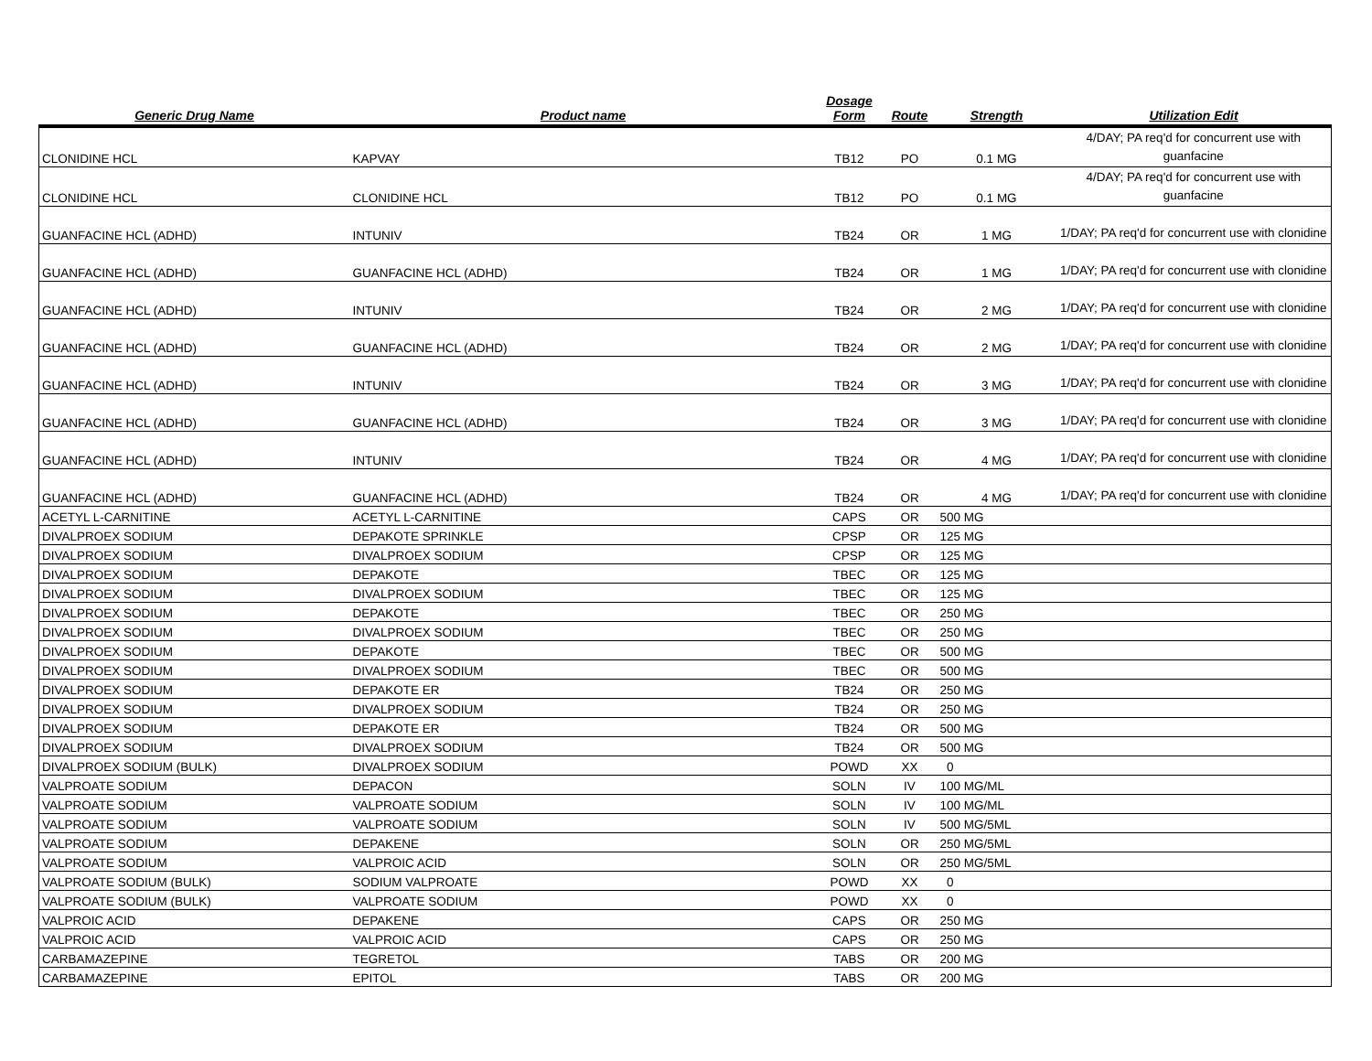| Generic Drug Name | Product name | Dosage Form | Route | Strength | Utilization Edit |
| --- | --- | --- | --- | --- | --- |
| CLONIDINE HCL | KAPVAY | TB12 | PO | 0.1 MG | 4/DAY; PA req'd for concurrent use with guanfacine |
| CLONIDINE HCL | CLONIDINE HCL | TB12 | PO | 0.1 MG | 4/DAY; PA req'd for concurrent use with guanfacine |
| GUANFACINE HCL (ADHD) | INTUNIV | TB24 | OR | 1 MG | 1/DAY; PA req'd for concurrent use with clonidine |
| GUANFACINE HCL (ADHD) | GUANFACINE HCL (ADHD) | TB24 | OR | 1 MG | 1/DAY; PA req'd for concurrent use with clonidine |
| GUANFACINE HCL (ADHD) | INTUNIV | TB24 | OR | 2 MG | 1/DAY; PA req'd for concurrent use with clonidine |
| GUANFACINE HCL (ADHD) | GUANFACINE HCL (ADHD) | TB24 | OR | 2 MG | 1/DAY; PA req'd for concurrent use with clonidine |
| GUANFACINE HCL (ADHD) | INTUNIV | TB24 | OR | 3 MG | 1/DAY; PA req'd for concurrent use with clonidine |
| GUANFACINE HCL (ADHD) | GUANFACINE HCL (ADHD) | TB24 | OR | 3 MG | 1/DAY; PA req'd for concurrent use with clonidine |
| GUANFACINE HCL (ADHD) | INTUNIV | TB24 | OR | 4 MG | 1/DAY; PA req'd for concurrent use with clonidine |
| GUANFACINE HCL (ADHD) | GUANFACINE HCL (ADHD) | TB24 | OR | 4 MG | 1/DAY; PA req'd for concurrent use with clonidine |
| ACETYL L-CARNITINE | ACETYL L-CARNITINE | CAPS | OR | 500 MG | |
| DIVALPROEX SODIUM | DEPAKOTE SPRINKLE | CPSP | OR | 125 MG | |
| DIVALPROEX SODIUM | DIVALPROEX SODIUM | CPSP | OR | 125 MG | |
| DIVALPROEX SODIUM | DEPAKOTE | TBEC | OR | 125 MG | |
| DIVALPROEX SODIUM | DIVALPROEX SODIUM | TBEC | OR | 125 MG | |
| DIVALPROEX SODIUM | DEPAKOTE | TBEC | OR | 250 MG | |
| DIVALPROEX SODIUM | DIVALPROEX SODIUM | TBEC | OR | 250 MG | |
| DIVALPROEX SODIUM | DEPAKOTE | TBEC | OR | 500 MG | |
| DIVALPROEX SODIUM | DIVALPROEX SODIUM | TBEC | OR | 500 MG | |
| DIVALPROEX SODIUM | DEPAKOTE ER | TB24 | OR | 250 MG | |
| DIVALPROEX SODIUM | DIVALPROEX SODIUM | TB24 | OR | 250 MG | |
| DIVALPROEX SODIUM | DEPAKOTE ER | TB24 | OR | 500 MG | |
| DIVALPROEX SODIUM | DIVALPROEX SODIUM | TB24 | OR | 500 MG | |
| DIVALPROEX SODIUM (BULK) | DIVALPROEX SODIUM | POWD | XX | 0 | |
| VALPROATE SODIUM | DEPACON | SOLN | IV | 100 MG/ML | |
| VALPROATE SODIUM | VALPROATE SODIUM | SOLN | IV | 100 MG/ML | |
| VALPROATE SODIUM | VALPROATE SODIUM | SOLN | IV | 500 MG/5ML | |
| VALPROATE SODIUM | DEPAKENE | SOLN | OR | 250 MG/5ML | |
| VALPROATE SODIUM | VALPROIC ACID | SOLN | OR | 250 MG/5ML | |
| VALPROATE SODIUM (BULK) | SODIUM VALPROATE | POWD | XX | 0 | |
| VALPROATE SODIUM (BULK) | VALPROATE SODIUM | POWD | XX | 0 | |
| VALPROIC ACID | DEPAKENE | CAPS | OR | 250 MG | |
| VALPROIC ACID | VALPROIC ACID | CAPS | OR | 250 MG | |
| CARBAMAZEPINE | TEGRETOL | TABS | OR | 200 MG | |
| CARBAMAZEPINE | EPITOL | TABS | OR | 200 MG | |